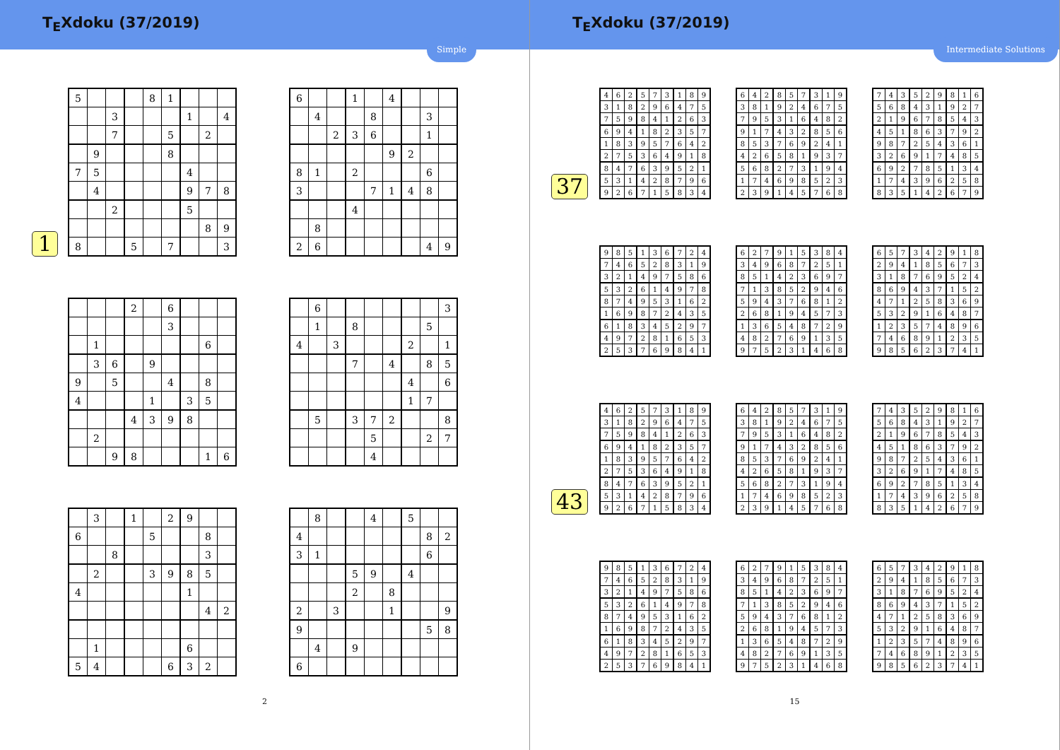T<sub>E</sub>Xdoku (37/2019)
Simple
1
| 5 | | | | 8 | 1 | | | |
| | | 3 | | | | 1 | | 4 |
| | | 7 | | | 5 | | 2 | |
| | 9 | | | | 8 | | | |
| 7 | 5 | | | | | 4 | | |
| | 4 | | | | | 9 | 7 | 8 |
| | | 2 | | | | 5 | | |
| | | | | | | | 8 | 9 |
| 8 | | | 5 | | 7 | | | 3 |
| 6 | | | 1 | | 4 | | | |
| | 4 | | | 8 | | | 3 | |
| | | 2 | 3 | 6 | | | 1 | |
| | | | | | 9 | 2 | | |
| 8 | 1 | | 2 | | | | 6 | |
| 3 | | | | 7 | 1 | 4 | 8 | |
| | | | 4 | | | | | |
| | 8 | | | | | | | |
| 2 | 6 | | | | | | 4 | 9 |
| | | | 2 | | 6 | | | |
| | | | | | 3 | | | |
| | 1 | | | | | | 6 | |
| | 3 | 6 | | 9 | | | | |
| 9 | | 5 | | | 4 | | 8 | |
| 4 | | | | 1 | | 3 | 5 | |
| | | | 4 | 3 | 9 | 8 | | |
| | 2 | | | | | | | |
| | | 9 | 8 | | | | 1 | 6 |
| | 6 | | | | | | | 3 |
| | 1 | | 8 | | | | 5 | |
| 4 | | 3 | | | | 2 | | 1 |
| | | | 7 | | 4 | | 8 | 5 |
| | | | | | | 4 | | 6 |
| | | | | | | 1 | 7 | |
| | 5 | | 3 | 7 | 2 | | | 8 |
| | | | | 5 | | | 2 | 7 |
| | | | | 4 | | | | |
| | 3 | | 1 | | 2 | 9 | | |
| 6 | | | | 5 | | | 8 | |
| | | 8 | | | | | 3 | |
| | 2 | | | 3 | 9 | 8 | 5 | |
| 4 | | | | | | 1 | | |
| | | | | | | | 4 | 2 |
| | 1 | | | | | 6 | | |
| 5 | 4 | | | | 6 | 3 | 2 | |
| | 8 | | | 4 | | 5 | | |
| 4 | | | | | | | 8 | 2 |
| 3 | 1 | | | | | | 6 | |
| | | | 5 | 9 | | 4 | | |
| | | | 2 | | 8 | | | |
| 2 | | 3 | | | 1 | | | 9 |
| 9 | | | | | | | 5 | 8 |
| | 4 | | 9 | | | | | |
| 6 | | | | | | | | |
2
T<sub>E</sub>Xdoku (37/2019)
Intermediate Solutions
37
| 4 | 6 | 2 | 5 | 7 | 3 | 1 | 8 | 9 |
| 3 | 1 | 8 | 2 | 9 | 6 | 4 | 7 | 5 |
| 7 | 5 | 9 | 8 | 4 | 1 | 2 | 6 | 3 |
| 6 | 9 | 4 | 1 | 8 | 2 | 3 | 5 | 7 |
| 1 | 8 | 3 | 9 | 5 | 7 | 6 | 4 | 2 |
| 2 | 7 | 5 | 3 | 6 | 4 | 9 | 1 | 8 |
| 8 | 4 | 7 | 6 | 3 | 9 | 5 | 2 | 1 |
| 5 | 3 | 1 | 4 | 2 | 8 | 7 | 9 | 6 |
| 9 | 2 | 6 | 7 | 1 | 5 | 8 | 3 | 4 |
| 6 | 4 | 2 | 8 | 5 | 7 | 3 | 1 | 9 |
| 3 | 8 | 1 | 9 | 2 | 4 | 6 | 7 | 5 |
| 7 | 9 | 5 | 3 | 1 | 6 | 4 | 8 | 2 |
| 9 | 1 | 7 | 4 | 3 | 2 | 8 | 5 | 6 |
| 8 | 5 | 3 | 7 | 6 | 9 | 2 | 4 | 1 |
| 4 | 2 | 6 | 5 | 8 | 1 | 9 | 3 | 7 |
| 5 | 6 | 8 | 2 | 7 | 3 | 1 | 9 | 4 |
| 1 | 7 | 4 | 6 | 9 | 8 | 5 | 2 | 3 |
| 2 | 3 | 9 | 1 | 4 | 5 | 7 | 6 | 8 |
| 7 | 4 | 3 | 5 | 2 | 9 | 8 | 1 | 6 |
| 5 | 6 | 8 | 4 | 3 | 1 | 9 | 2 | 7 |
| 2 | 1 | 9 | 6 | 7 | 8 | 5 | 4 | 3 |
| 4 | 5 | 1 | 8 | 6 | 3 | 7 | 9 | 2 |
| 9 | 8 | 7 | 2 | 5 | 4 | 3 | 6 | 1 |
| 3 | 2 | 6 | 9 | 1 | 7 | 4 | 8 | 5 |
| 6 | 9 | 2 | 7 | 8 | 5 | 1 | 3 | 4 |
| 1 | 7 | 4 | 3 | 9 | 6 | 2 | 5 | 8 |
| 8 | 3 | 5 | 1 | 4 | 2 | 6 | 7 | 9 |
| 9 | 8 | 5 | 1 | 3 | 6 | 7 | 2 | 4 |
| 7 | 4 | 6 | 5 | 2 | 8 | 3 | 1 | 9 |
| 3 | 2 | 1 | 4 | 9 | 7 | 5 | 8 | 6 |
| 5 | 3 | 2 | 6 | 1 | 4 | 9 | 7 | 8 |
| 8 | 7 | 4 | 9 | 5 | 3 | 1 | 6 | 2 |
| 1 | 6 | 9 | 8 | 7 | 2 | 4 | 3 | 5 |
| 6 | 1 | 8 | 3 | 4 | 5 | 2 | 9 | 7 |
| 4 | 9 | 7 | 2 | 8 | 1 | 6 | 5 | 3 |
| 2 | 5 | 3 | 7 | 6 | 9 | 8 | 4 | 1 |
| 6 | 2 | 7 | 9 | 1 | 5 | 3 | 8 | 4 |
| 3 | 4 | 9 | 6 | 8 | 7 | 2 | 5 | 1 |
| 8 | 5 | 1 | 4 | 2 | 3 | 6 | 9 | 7 |
| 7 | 1 | 3 | 8 | 5 | 2 | 9 | 4 | 6 |
| 5 | 9 | 4 | 3 | 7 | 6 | 8 | 1 | 2 |
| 2 | 6 | 8 | 1 | 9 | 4 | 5 | 7 | 3 |
| 1 | 3 | 6 | 5 | 4 | 8 | 7 | 2 | 9 |
| 4 | 8 | 2 | 7 | 6 | 9 | 1 | 3 | 5 |
| 9 | 7 | 5 | 2 | 3 | 1 | 4 | 6 | 8 |
| 6 | 5 | 7 | 3 | 4 | 2 | 9 | 1 | 8 |
| 2 | 9 | 4 | 1 | 8 | 5 | 6 | 7 | 3 |
| 3 | 1 | 8 | 7 | 6 | 9 | 5 | 2 | 4 |
| 8 | 6 | 9 | 4 | 3 | 7 | 1 | 5 | 2 |
| 4 | 7 | 1 | 2 | 5 | 8 | 3 | 6 | 9 |
| 5 | 3 | 2 | 9 | 1 | 6 | 4 | 8 | 7 |
| 1 | 2 | 3 | 5 | 7 | 4 | 8 | 9 | 6 |
| 7 | 4 | 6 | 8 | 9 | 1 | 2 | 3 | 5 |
| 9 | 8 | 5 | 6 | 2 | 3 | 7 | 4 | 1 |
43
| 4 | 6 | 2 | 5 | 7 | 3 | 1 | 8 | 9 |
| 3 | 1 | 8 | 2 | 9 | 6 | 4 | 7 | 5 |
| 7 | 5 | 9 | 8 | 4 | 1 | 2 | 6 | 3 |
| 6 | 9 | 4 | 1 | 8 | 2 | 3 | 5 | 7 |
| 1 | 8 | 3 | 9 | 5 | 7 | 6 | 4 | 2 |
| 2 | 7 | 5 | 3 | 6 | 4 | 9 | 1 | 8 |
| 8 | 4 | 7 | 6 | 3 | 9 | 5 | 2 | 1 |
| 5 | 3 | 1 | 4 | 2 | 8 | 7 | 9 | 6 |
| 9 | 2 | 6 | 7 | 1 | 5 | 8 | 3 | 4 |
| 6 | 4 | 2 | 8 | 5 | 7 | 3 | 1 | 9 |
| 3 | 8 | 1 | 9 | 2 | 4 | 6 | 7 | 5 |
| 7 | 9 | 5 | 3 | 1 | 6 | 4 | 8 | 2 |
| 9 | 1 | 7 | 4 | 3 | 2 | 8 | 5 | 6 |
| 8 | 5 | 3 | 7 | 6 | 9 | 2 | 4 | 1 |
| 4 | 2 | 6 | 5 | 8 | 1 | 9 | 3 | 7 |
| 5 | 6 | 8 | 2 | 7 | 3 | 1 | 9 | 4 |
| 1 | 7 | 4 | 6 | 9 | 8 | 5 | 2 | 3 |
| 2 | 3 | 9 | 1 | 4 | 5 | 7 | 6 | 8 |
| 7 | 4 | 3 | 5 | 2 | 9 | 8 | 1 | 6 |
| 5 | 6 | 8 | 4 | 3 | 1 | 9 | 2 | 7 |
| 2 | 1 | 9 | 6 | 7 | 8 | 5 | 4 | 3 |
| 4 | 5 | 1 | 8 | 6 | 3 | 7 | 9 | 2 |
| 9 | 8 | 7 | 2 | 5 | 4 | 3 | 6 | 1 |
| 3 | 2 | 6 | 9 | 1 | 7 | 4 | 8 | 5 |
| 6 | 9 | 2 | 7 | 8 | 5 | 1 | 3 | 4 |
| 1 | 7 | 4 | 3 | 9 | 6 | 2 | 5 | 8 |
| 8 | 3 | 5 | 1 | 4 | 2 | 6 | 7 | 9 |
| 9 | 8 | 5 | 1 | 3 | 6 | 7 | 2 | 4 |
| 7 | 4 | 6 | 5 | 2 | 8 | 3 | 1 | 9 |
| 3 | 2 | 1 | 4 | 9 | 7 | 5 | 8 | 6 |
| 5 | 3 | 2 | 6 | 1 | 4 | 9 | 7 | 8 |
| 8 | 7 | 4 | 9 | 5 | 3 | 1 | 6 | 2 |
| 1 | 6 | 9 | 8 | 7 | 2 | 4 | 3 | 5 |
| 6 | 1 | 8 | 3 | 4 | 5 | 2 | 9 | 7 |
| 4 | 9 | 7 | 2 | 8 | 1 | 6 | 5 | 3 |
| 2 | 5 | 3 | 7 | 6 | 9 | 8 | 4 | 1 |
| 6 | 2 | 7 | 9 | 1 | 5 | 3 | 8 | 4 |
| 3 | 4 | 9 | 6 | 8 | 7 | 2 | 5 | 1 |
| 8 | 5 | 1 | 4 | 2 | 3 | 6 | 9 | 7 |
| 7 | 1 | 3 | 8 | 5 | 2 | 9 | 4 | 6 |
| 5 | 9 | 4 | 3 | 7 | 6 | 8 | 1 | 2 |
| 2 | 6 | 8 | 1 | 9 | 4 | 5 | 7 | 3 |
| 1 | 3 | 6 | 5 | 4 | 8 | 7 | 2 | 9 |
| 4 | 8 | 2 | 7 | 6 | 9 | 1 | 3 | 5 |
| 9 | 7 | 5 | 2 | 3 | 1 | 4 | 6 | 8 |
| 6 | 5 | 7 | 3 | 4 | 2 | 9 | 1 | 8 |
| 2 | 9 | 4 | 1 | 8 | 5 | 6 | 7 | 3 |
| 3 | 1 | 8 | 7 | 6 | 9 | 5 | 2 | 4 |
| 8 | 6 | 9 | 4 | 3 | 7 | 1 | 5 | 2 |
| 4 | 7 | 1 | 2 | 5 | 8 | 3 | 6 | 9 |
| 5 | 3 | 2 | 9 | 1 | 6 | 4 | 8 | 7 |
| 1 | 2 | 3 | 5 | 7 | 4 | 8 | 9 | 6 |
| 7 | 4 | 6 | 8 | 9 | 1 | 2 | 3 | 5 |
| 9 | 8 | 5 | 6 | 2 | 3 | 7 | 4 | 1 |
15